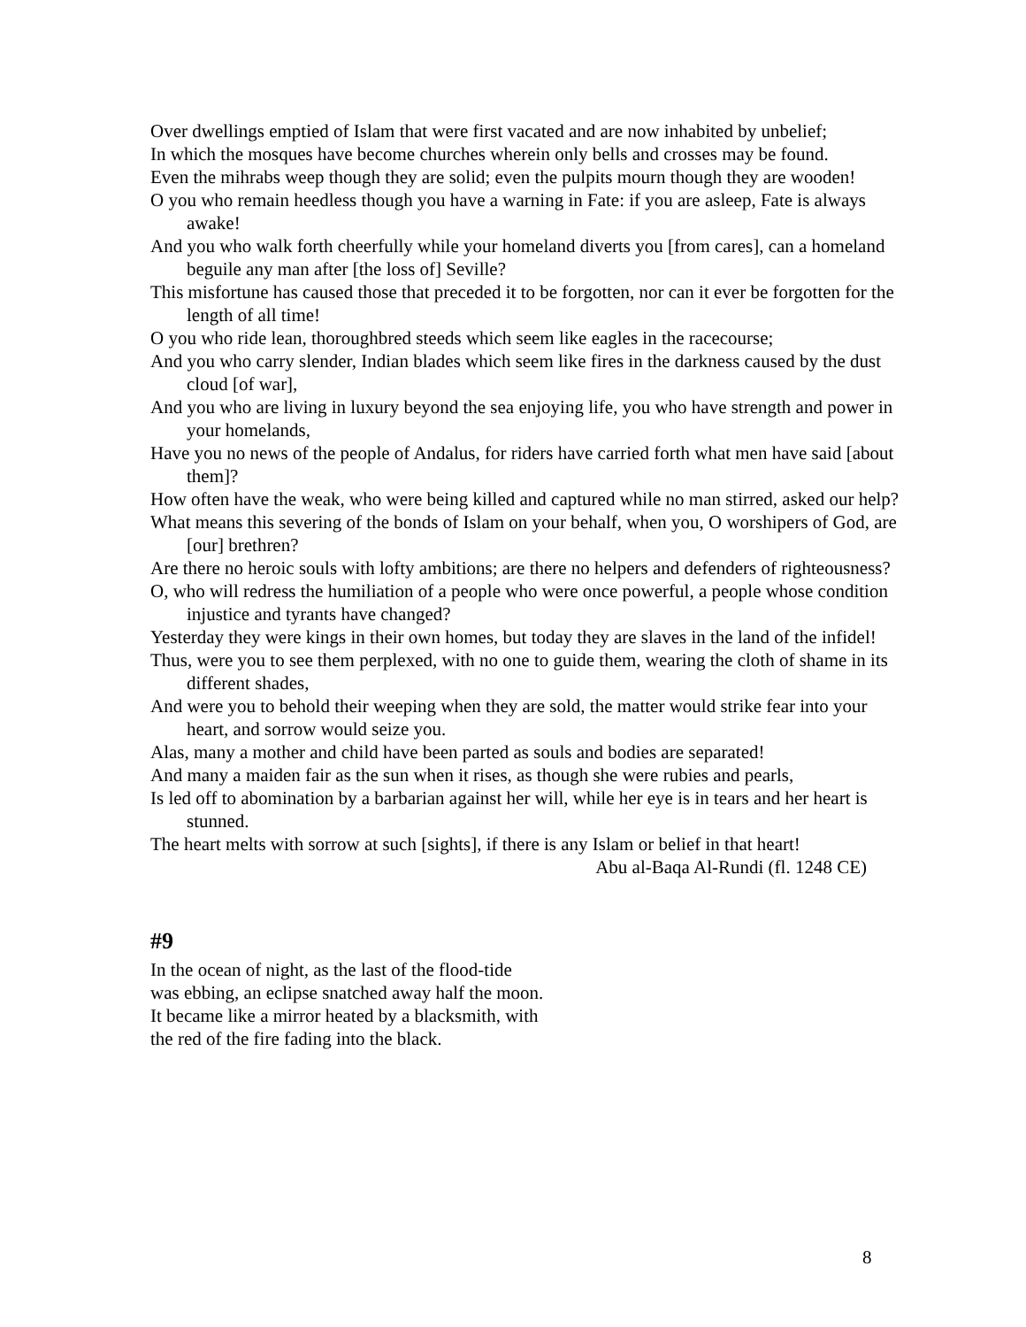Over dwellings emptied of Islam that were first vacated and are now inhabited by unbelief;
In which the mosques have become churches wherein only bells and crosses may be found.
Even the mihrabs weep though they are solid; even the pulpits mourn though they are wooden!
O you who remain heedless though you have a warning in Fate: if you are asleep, Fate is always awake!
And you who walk forth cheerfully while your homeland diverts you [from cares], can a homeland beguile any man after [the loss of] Seville?
This misfortune has caused those that preceded it to be forgotten, nor can it ever be forgotten for the length of all time!
O you who ride lean, thoroughbred steeds which seem like eagles in the racecourse;
And you who carry slender, Indian blades which seem like fires in the darkness caused by the dust cloud [of war],
And you who are living in luxury beyond the sea enjoying life, you who have strength and power in your homelands,
Have you no news of the people of Andalus, for riders have carried forth what men have said [about them]?
How often have the weak, who were being killed and captured while no man stirred, asked our help?
What means this severing of the bonds of Islam on your behalf, when you, O worshipers of God, are [our] brethren?
Are there no heroic souls with lofty ambitions; are there no helpers and defenders of righteousness?
O, who will redress the humiliation of a people who were once powerful, a people whose condition injustice and tyrants have changed?
Yesterday they were kings in their own homes, but today they are slaves in the land of the infidel!
Thus, were you to see them perplexed, with no one to guide them, wearing the cloth of shame in its different shades,
And were you to behold their weeping when they are sold, the matter would strike fear into your heart, and sorrow would seize you.
Alas, many a mother and child have been parted as souls and bodies are separated!
And many a maiden fair as the sun when it rises, as though she were rubies and pearls,
Is led off to abomination by a barbarian against her will, while her eye is in tears and her heart is stunned.
The heart melts with sorrow at such [sights], if there is any Islam or belief in that heart!
Abu al-Baqa Al-Rundi (fl. 1248 CE)
#9
In the ocean of night, as the last of the flood-tide
was ebbing, an eclipse snatched away half the moon.
It became like a mirror heated by a blacksmith, with
the red of the fire fading into the black.
8